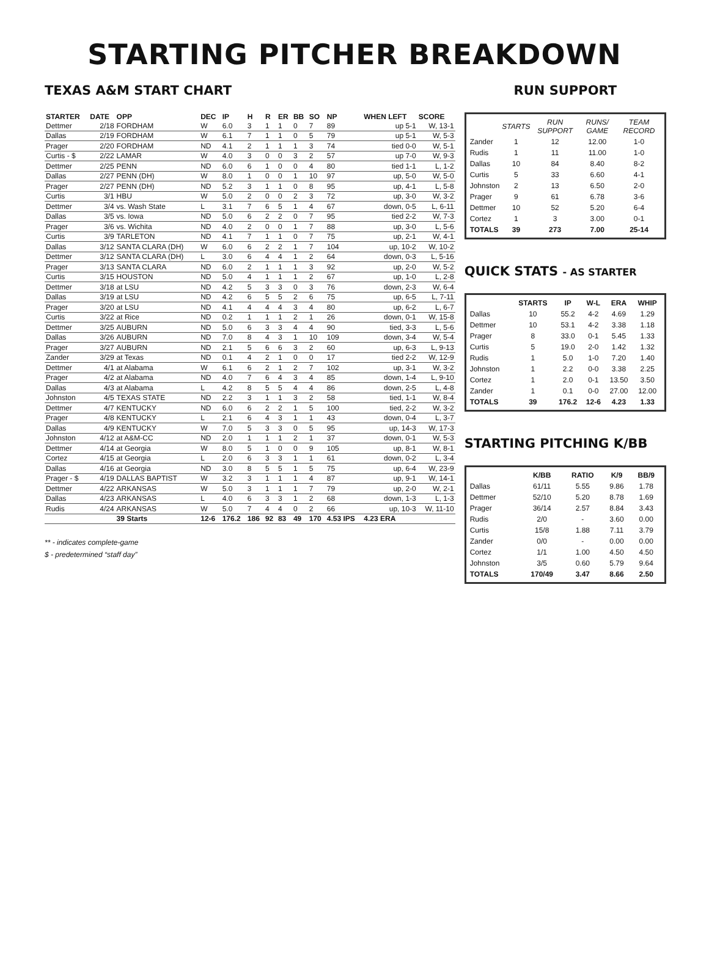STARTING PITCHER BREAKDOWN
TEXAS A&M START CHART
| STARTER | DATE | OPP | DEC | IP | H | R | ER | BB | SO | NP | WHEN LEFT | SCORE |
| --- | --- | --- | --- | --- | --- | --- | --- | --- | --- | --- | --- | --- |
| Dettmer | 2/18 | FORDHAM | W | 6.0 | 3 | 1 | 1 | 0 | 7 | 89 | up 5-1 | W, 13-1 |
| Dallas | 2/19 | FORDHAM | W | 6.1 | 7 | 1 | 1 | 0 | 5 | 79 | up 5-1 | W, 5-3 |
| Prager | 2/20 | FORDHAM | ND | 4.1 | 2 | 1 | 1 | 1 | 3 | 74 | tied 0-0 | W, 5-1 |
| Curtis - $ | 2/22 | LAMAR | W | 4.0 | 3 | 0 | 0 | 3 | 2 | 57 | up 7-0 | W, 9-3 |
| Dettmer | 2/25 | PENN | ND | 6.0 | 6 | 1 | 0 | 0 | 4 | 80 | tied 1-1 | L, 1-2 |
| Dallas | 2/27 | PENN (DH) | W | 8.0 | 1 | 0 | 0 | 1 | 10 | 97 | up, 5-0 | W, 5-0 |
| Prager | 2/27 | PENN (DH) | ND | 5.2 | 3 | 1 | 1 | 0 | 8 | 95 | up, 4-1 | L, 5-8 |
| Curtis | 3/1 | HBU | W | 5.0 | 2 | 0 | 0 | 2 | 3 | 72 | up, 3-0 | W, 3-2 |
| Dettmer | 3/4 | vs. Wash State | L | 3.1 | 7 | 6 | 5 | 1 | 4 | 67 | down, 0-5 | L, 6-11 |
| Dallas | 3/5 | vs. Iowa | ND | 5.0 | 6 | 2 | 2 | 0 | 7 | 95 | tied 2-2 | W, 7-3 |
| Prager | 3/6 | vs. Wichita | ND | 4.0 | 2 | 0 | 0 | 1 | 7 | 88 | up, 3-0 | L, 5-6 |
| Curtis | 3/9 | TARLETON | ND | 4.1 | 7 | 1 | 1 | 0 | 7 | 75 | up, 2-1 | W, 4-1 |
| Dallas | 3/12 | SANTA CLARA (DH) | W | 6.0 | 6 | 2 | 2 | 1 | 7 | 104 | up, 10-2 | W, 10-2 |
| Dettmer | 3/12 | SANTA CLARA (DH) | L | 3.0 | 6 | 4 | 4 | 1 | 2 | 64 | down, 0-3 | L, 5-16 |
| Prager | 3/13 | SANTA CLARA | ND | 6.0 | 2 | 1 | 1 | 1 | 3 | 92 | up, 2-0 | W, 5-2 |
| Curtis | 3/15 | HOUSTON | ND | 5.0 | 4 | 1 | 1 | 1 | 2 | 67 | up, 1-0 | L, 2-8 |
| Dettmer | 3/18 | at LSU | ND | 4.2 | 5 | 3 | 3 | 0 | 3 | 76 | down, 2-3 | W, 6-4 |
| Dallas | 3/19 | at LSU | ND | 4.2 | 6 | 5 | 5 | 2 | 6 | 75 | up, 6-5 | L, 7-11 |
| Prager | 3/20 | at LSU | ND | 4.1 | 4 | 4 | 4 | 3 | 4 | 80 | up, 6-2 | L, 6-7 |
| Curtis | 3/22 | at Rice | ND | 0.2 | 1 | 1 | 1 | 2 | 1 | 26 | down, 0-1 | W, 15-8 |
| Dettmer | 3/25 | AUBURN | ND | 5.0 | 6 | 3 | 3 | 4 | 4 | 90 | tied, 3-3 | L, 5-6 |
| Dallas | 3/26 | AUBURN | ND | 7.0 | 8 | 4 | 3 | 1 | 10 | 109 | down, 3-4 | W, 5-4 |
| Prager | 3/27 | AUBURN | ND | 2.1 | 5 | 6 | 6 | 3 | 2 | 60 | up, 6-3 | L, 9-13 |
| Zander | 3/29 | at Texas | ND | 0.1 | 4 | 2 | 1 | 0 | 0 | 17 | tied 2-2 | W, 12-9 |
| Dettmer | 4/1 | at Alabama | W | 6.1 | 6 | 2 | 1 | 2 | 7 | 102 | up, 3-1 | W, 3-2 |
| Prager | 4/2 | at Alabama | ND | 4.0 | 7 | 6 | 4 | 3 | 4 | 85 | down, 1-4 | L, 9-10 |
| Dallas | 4/3 | at Alabama | L | 4.2 | 8 | 5 | 5 | 4 | 4 | 86 | down, 2-5 | L, 4-8 |
| Johnston | 4/5 | TEXAS STATE | ND | 2.2 | 3 | 1 | 1 | 3 | 2 | 58 | tied, 1-1 | W, 8-4 |
| Dettmer | 4/7 | KENTUCKY | ND | 6.0 | 6 | 2 | 2 | 1 | 5 | 100 | tied, 2-2 | W, 3-2 |
| Prager | 4/8 | KENTUCKY | L | 2.1 | 6 | 4 | 3 | 1 | 1 | 43 | down, 0-4 | L, 3-7 |
| Dallas | 4/9 | KENTUCKY | W | 7.0 | 5 | 3 | 3 | 0 | 5 | 95 | up, 14-3 | W, 17-3 |
| Johnston | 4/12 | at A&M-CC | ND | 2.0 | 1 | 1 | 1 | 2 | 1 | 37 | down, 0-1 | W, 5-3 |
| Dettmer | 4/14 | at Georgia | W | 8.0 | 5 | 1 | 0 | 0 | 9 | 105 | up, 8-1 | W, 8-1 |
| Cortez | 4/15 | at Georgia | L | 2.0 | 6 | 3 | 3 | 1 | 1 | 61 | down, 0-2 | L, 3-4 |
| Dallas | 4/16 | at Georgia | ND | 3.0 | 8 | 5 | 5 | 1 | 5 | 75 | up, 6-4 | W, 23-9 |
| Prager - $ | 4/19 | DALLAS BAPTIST | W | 3.2 | 3 | 1 | 1 | 1 | 4 | 87 | up, 9-1 | W, 14-1 |
| Dettmer | 4/22 | ARKANSAS | W | 5.0 | 3 | 1 | 1 | 1 | 7 | 79 | up, 2-0 | W, 2-1 |
| Dallas | 4/23 | ARKANSAS | L | 4.0 | 6 | 3 | 3 | 1 | 2 | 68 | down, 1-3 | L, 1-3 |
| Rudis | 4/24 | ARKANSAS | W | 5.0 | 7 | 4 | 4 | 0 | 2 | 66 | up, 10-3 | W, 11-10 |
| | | 39 Starts | 12-6 | 176.2 | 186 | 92 | 83 | 49 | 170 | 4.53 IPS | 4.23 ERA | |
** - indicates complete-game
$ - predetermined “staff day”
RUN SUPPORT
| | STARTS | RUN SUPPORT | RUNS/ GAME | TEAM RECORD |
| --- | --- | --- | --- | --- |
| Zander | 1 | 12 | 12.00 | 1-0 |
| Rudis | 1 | 11 | 11.00 | 1-0 |
| Dallas | 10 | 84 | 8.40 | 8-2 |
| Curtis | 5 | 33 | 6.60 | 4-1 |
| Johnston | 2 | 13 | 6.50 | 2-0 |
| Prager | 9 | 61 | 6.78 | 3-6 |
| Dettmer | 10 | 52 | 5.20 | 6-4 |
| Cortez | 1 | 3 | 3.00 | 0-1 |
| TOTALS | 39 | 273 | 7.00 | 25-14 |
QUICK STATS - AS STARTER
| | STARTS | IP | W-L | ERA | WHIP |
| --- | --- | --- | --- | --- | --- |
| Dallas | 10 | 55.2 | 4-2 | 4.69 | 1.29 |
| Dettmer | 10 | 53.1 | 4-2 | 3.38 | 1.18 |
| Prager | 8 | 33.0 | 0-1 | 5.45 | 1.33 |
| Curtis | 5 | 19.0 | 2-0 | 1.42 | 1.32 |
| Rudis | 1 | 5.0 | 1-0 | 7.20 | 1.40 |
| Johnston | 1 | 2.2 | 0-0 | 3.38 | 2.25 |
| Cortez | 1 | 2.0 | 0-1 | 13.50 | 3.50 |
| Zander | 1 | 0.1 | 0-0 | 27.00 | 12.00 |
| TOTALS | 39 | 176.2 | 12-6 | 4.23 | 1.33 |
STARTING PITCHING K/BB
| | K/BB | RATIO | K/9 | BB/9 |
| --- | --- | --- | --- | --- |
| Dallas | 61/11 | 5.55 | 9.86 | 1.78 |
| Dettmer | 52/10 | 5.20 | 8.78 | 1.69 |
| Prager | 36/14 | 2.57 | 8.84 | 3.43 |
| Rudis | 2/0 | - | 3.60 | 0.00 |
| Curtis | 15/8 | 1.88 | 7.11 | 3.79 |
| Zander | 0/0 | - | 0.00 | 0.00 |
| Cortez | 1/1 | 1.00 | 4.50 | 4.50 |
| Johnston | 3/5 | 0.60 | 5.79 | 9.64 |
| TOTALS | 170/49 | 3.47 | 8.66 | 2.50 |